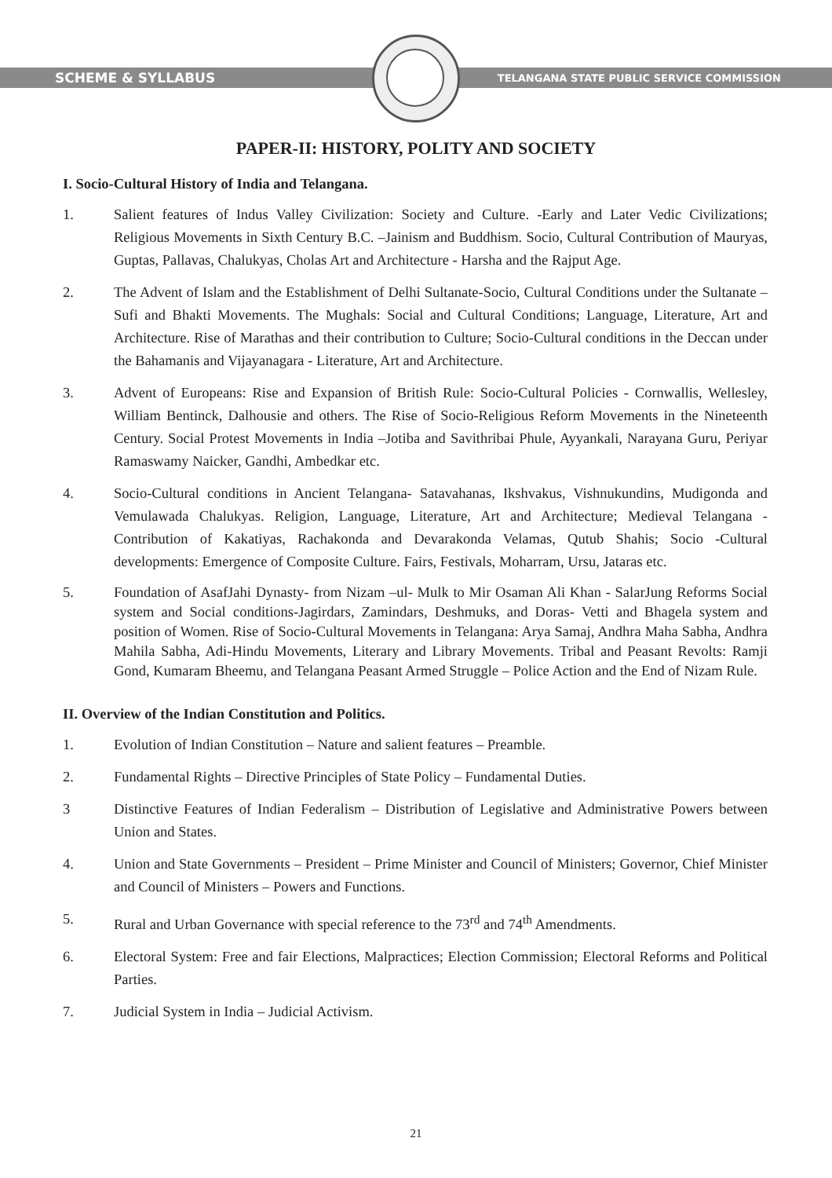SCHEME & SYLLABUS TELANGANA STATE PUBLIC SERVICE COMMISSION
PAPER-II: HISTORY, POLITY AND SOCIETY
I. Socio-Cultural History of India and Telangana.
1. Salient features of Indus Valley Civilization: Society and Culture. -Early and Later Vedic Civilizations; Religious Movements in Sixth Century B.C. –Jainism and Buddhism. Socio, Cultural Contribution of Mauryas, Guptas, Pallavas, Chalukyas, Cholas Art and Architecture - Harsha and the Rajput Age.
2. The Advent of Islam and the Establishment of Delhi Sultanate-Socio, Cultural Conditions under the Sultanate –Sufi and Bhakti Movements. The Mughals: Social and Cultural Conditions; Language, Literature, Art and Architecture. Rise of Marathas and their contribution to Culture; Socio-Cultural conditions in the Deccan under the Bahamanis and Vijayanagara - Literature, Art and Architecture.
3. Advent of Europeans: Rise and Expansion of British Rule: Socio-Cultural Policies - Cornwallis, Wellesley, William Bentinck, Dalhousie and others. The Rise of Socio-Religious Reform Movements in the Nineteenth Century. Social Protest Movements in India –Jotiba and Savithribai Phule, Ayyankali, Narayana Guru, Periyar Ramaswamy Naicker, Gandhi, Ambedkar etc.
4. Socio-Cultural conditions in Ancient Telangana- Satavahanas, Ikshvakus, Vishnukundins, Mudigonda and Vemulawada Chalukyas. Religion, Language, Literature, Art and Architecture; Medieval Telangana - Contribution of Kakatiyas, Rachakonda and Devarakonda Velamas, Qutub Shahis; Socio -Cultural developments: Emergence of Composite Culture. Fairs, Festivals, Moharram, Ursu, Jataras etc.
5. Foundation of AsafJahi Dynasty- from Nizam –ul- Mulk to Mir Osaman Ali Khan - SalarJung Reforms Social system and Social conditions-Jagirdars, Zamindars, Deshmuks, and Doras- Vetti and Bhagela system and position of Women. Rise of Socio-Cultural Movements in Telangana: Arya Samaj, Andhra Maha Sabha, Andhra Mahila Sabha, Adi-Hindu Movements, Literary and Library Movements. Tribal and Peasant Revolts: Ramji Gond, Kumaram Bheemu, and Telangana Peasant Armed Struggle – Police Action and the End of Nizam Rule.
II. Overview of the Indian Constitution and Politics.
1. Evolution of Indian Constitution – Nature and salient features – Preamble.
2. Fundamental Rights – Directive Principles of State Policy – Fundamental Duties.
3 Distinctive Features of Indian Federalism – Distribution of Legislative and Administrative Powers between Union and States.
4. Union and State Governments – President – Prime Minister and Council of Ministers; Governor, Chief Minister and Council of Ministers – Powers and Functions.
5. Rural and Urban Governance with special reference to the 73<sup>rd</sup> and 74<sup>th</sup> Amendments.
6. Electoral System: Free and fair Elections, Malpractices; Election Commission; Electoral Reforms and Political Parties.
7. Judicial System in India – Judicial Activism.
21